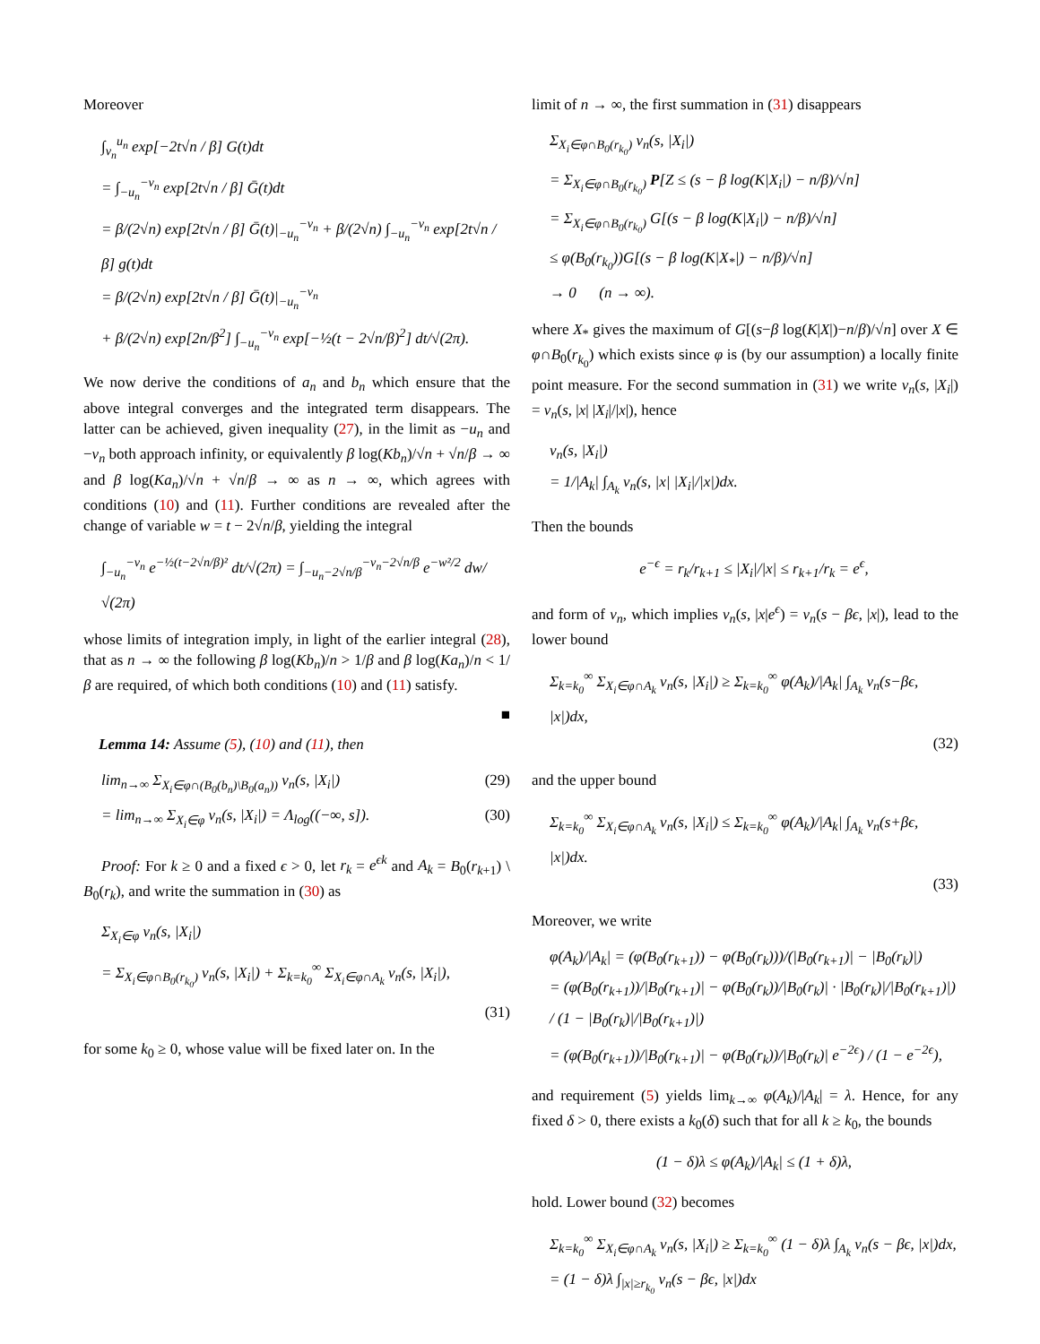Moreover
∫<sub>v<sub>n</sub></sub><sup>u<sub>n</sub></sup> exp[−2t√n / β] G(t)dt
= ∫<sub>−u<sub>n</sub></sub><sup>−v<sub>n</sub></sup> exp[2t√n / β] Ḡ(t)dt
= β/(2√n) exp[2t√n / β] Ḡ(t)|<sub>−u<sub>n</sub></sub><sup>−v<sub>n</sub></sup> + β/(2√n) ∫<sub>−u<sub>n</sub></sub><sup>−v<sub>n</sub></sup> exp[2t√n / β] g(t)dt
= β/(2√n) exp[2t√n / β] Ḡ(t)|<sub>−u<sub>n</sub></sub><sup>−v<sub>n</sub></sup>
+ β/(2√n) exp[2n/β<sup>2</sup>] ∫<sub>−u<sub>n</sub></sub><sup>−v<sub>n</sub></sup> exp[−½(t − 2√n/β)<sup>2</sup>] dt/√(2π).
We now derive the conditions of a<sub>n</sub> and b<sub>n</sub> which ensure that the above integral converges and the integrated term disappears. The latter can be achieved, given inequality (27), in the limit as −u<sub>n</sub> and −v<sub>n</sub> both approach infinity, or equivalently β log(Kb<sub>n</sub>)/√n + √n/β → ∞ and β log(Ka<sub>n</sub>)/√n + √n/β → ∞ as n → ∞, which agrees with conditions (10) and (11). Further conditions are revealed after the change of variable w = t − 2√n/β, yielding the integral
∫<sub>−u<sub>n</sub></sub><sup>−v<sub>n</sub></sup> e<sup>−½(t−2√n/β)²</sup> dt/√(2π) = ∫<sub>−u<sub>n</sub>−2√n/β</sub><sup>−v<sub>n</sub>−2√n/β</sup> e<sup>−w²/2</sup> dw/√(2π)
whose limits of integration imply, in light of the earlier integral (28), that as n → ∞ the following β log(Kb<sub>n</sub>)/n > 1/β and β log(Ka<sub>n</sub>)/n < 1/β are required, of which both conditions (10) and (11) satisfy.
■
Lemma 14: Assume (5), (10) and (11), then
(29) lim<sub>n→∞</sub> Σ<sub>X<sub>i</sub>∈φ∩(B<sub>0</sub>(b<sub>n</sub>)\B<sub>0</sub>(a<sub>n</sub>))</sub> ν<sub>n</sub>(s, |X<sub>i</sub>|)
(30) = lim<sub>n→∞</sub> Σ<sub>X<sub>i</sub>∈φ</sub> ν<sub>n</sub>(s, |X<sub>i</sub>|) = Λ<sub>log</sub>((−∞, s]).
Proof: For k ≥ 0 and a fixed ϵ > 0, let r<sub>k</sub> = e<sup>ϵk</sup> and A<sub>k</sub> = B<sub>0</sub>(r<sub>k+1</sub>) \ B<sub>0</sub>(r<sub>k</sub>), and write the summation in (30) as
Σ<sub>X<sub>i</sub>∈φ</sub> ν<sub>n</sub>(s, |X<sub>i</sub>|)
= Σ<sub>X<sub>i</sub>∈φ∩B<sub>0</sub>(r<sub>k<sub>0</sub></sub>)</sub> ν<sub>n</sub>(s, |X<sub>i</sub>|) + Σ<sub>k=k<sub>0</sub></sub><sup>∞</sup> Σ<sub>X<sub>i</sub>∈φ∩A<sub>k</sub></sub> ν<sub>n</sub>(s, |X<sub>i</sub>|),
(31)
for some k<sub>0</sub> ≥ 0, whose value will be fixed later on. In the
limit of n → ∞, the first summation in (31) disappears
Σ<sub>X<sub>i</sub>∈φ∩B<sub>0</sub>(r<sub>k<sub>0</sub></sub>)</sub> ν<sub>n</sub>(s, |X<sub>i</sub>|)
= Σ<sub>X<sub>i</sub>∈φ∩B<sub>0</sub>(r<sub>k<sub>0</sub></sub>)</sub> P[Z ≤ (s − β log(K|X<sub>i</sub>|) − n/β)/√n]
= Σ<sub>X<sub>i</sub>∈φ∩B<sub>0</sub>(r<sub>k<sub>0</sub></sub>)</sub> G[(s − β log(K|X<sub>i</sub>|) − n/β)/√n]
≤ φ(B<sub>0</sub>(r<sub>k<sub>0</sub></sub>))G[(s − β log(K|X<sub>*</sub>|) − n/β)/√n]
→ 0 (n → ∞).
where X<sub>*</sub> gives the maximum of G[(s−β log(K|X|)−n/β)/√n] over X ∈ φ∩B<sub>0</sub>(r<sub>k<sub>0</sub></sub>) which exists since φ is (by our assumption) a locally finite point measure. For the second summation in (31) we write ν<sub>n</sub>(s, |X<sub>i</sub>|) = ν<sub>n</sub>(s, |x| |X<sub>i</sub>|/|x|), hence
ν<sub>n</sub>(s, |X<sub>i</sub>|)
= 1/|A<sub>k</sub>| ∫<sub>A<sub>k</sub></sub> ν<sub>n</sub>(s, |x| |X<sub>i</sub>|/|x|)dx.
Then the bounds
e<sup>−ϵ</sup> = r<sub>k</sub>/r<sub>k+1</sub> ≤ |X<sub>i</sub>|/|x| ≤ r<sub>k+1</sub>/r<sub>k</sub> = e<sup>ϵ</sup>,
and form of ν<sub>n</sub>, which implies ν<sub>n</sub>(s, |x|e<sup>ϵ</sup>) = ν<sub>n</sub>(s − βϵ, |x|), lead to the lower bound
Σ<sub>k=k<sub>0</sub></sub><sup>∞</sup> Σ<sub>X<sub>i</sub>∈φ∩A<sub>k</sub></sub> ν<sub>n</sub>(s, |X<sub>i</sub>|) ≥ Σ<sub>k=k<sub>0</sub></sub><sup>∞</sup> φ(A<sub>k</sub>)/|A<sub>k</sub>| ∫<sub>A<sub>k</sub></sub> ν<sub>n</sub>(s−βϵ, |x|)dx,
(32)
and the upper bound
Σ<sub>k=k<sub>0</sub></sub><sup>∞</sup> Σ<sub>X<sub>i</sub>∈φ∩A<sub>k</sub></sub> ν<sub>n</sub>(s, |X<sub>i</sub>|) ≤ Σ<sub>k=k<sub>0</sub></sub><sup>∞</sup> φ(A<sub>k</sub>)/|A<sub>k</sub>| ∫<sub>A<sub>k</sub></sub> ν<sub>n</sub>(s+βϵ, |x|)dx.
(33)
Moreover, we write
φ(A<sub>k</sub>)/|A<sub>k</sub>| = (φ(B<sub>0</sub>(r<sub>k+1</sub>)) − φ(B<sub>0</sub>(r<sub>k</sub>)))/(|B<sub>0</sub>(r<sub>k+1</sub>)| − |B<sub>0</sub>(r<sub>k</sub>)|)
= (φ(B<sub>0</sub>(r<sub>k+1</sub>))/|B<sub>0</sub>(r<sub>k+1</sub>)| − φ(B<sub>0</sub>(r<sub>k</sub>))/|B<sub>0</sub>(r<sub>k</sub>)| · |B<sub>0</sub>(r<sub>k</sub>)|/|B<sub>0</sub>(r<sub>k+1</sub>)|) / (1 − |B<sub>0</sub>(r<sub>k</sub>)|/|B<sub>0</sub>(r<sub>k+1</sub>)|)
= (φ(B<sub>0</sub>(r<sub>k+1</sub>))/|B<sub>0</sub>(r<sub>k+1</sub>)| − φ(B<sub>0</sub>(r<sub>k</sub>))/|B<sub>0</sub>(r<sub>k</sub>)| e<sup>−2ϵ</sup>) / (1 − e<sup>−2ϵ</sup>),
and requirement (5) yields lim<sub>k→∞</sub> φ(A<sub>k</sub>)/|A<sub>k</sub>| = λ. Hence, for any fixed δ > 0, there exists a k<sub>0</sub>(δ) such that for all k ≥ k<sub>0</sub>, the bounds
(1 − δ)λ ≤ φ(A<sub>k</sub>)/|A<sub>k</sub>| ≤ (1 + δ)λ,
hold. Lower bound (32) becomes
Σ<sub>k=k<sub>0</sub></sub><sup>∞</sup> Σ<sub>X<sub>i</sub>∈φ∩A<sub>k</sub></sub> ν<sub>n</sub>(s, |X<sub>i</sub>|) ≥ Σ<sub>k=k<sub>0</sub></sub><sup>∞</sup> (1 − δ)λ ∫<sub>A<sub>k</sub></sub> ν<sub>n</sub>(s − βϵ, |x|)dx,
= (1 − δ)λ ∫<sub>|x|≥r<sub>k<sub>0</sub></sub></sub> ν<sub>n</sub>(s − βϵ, |x|)dx